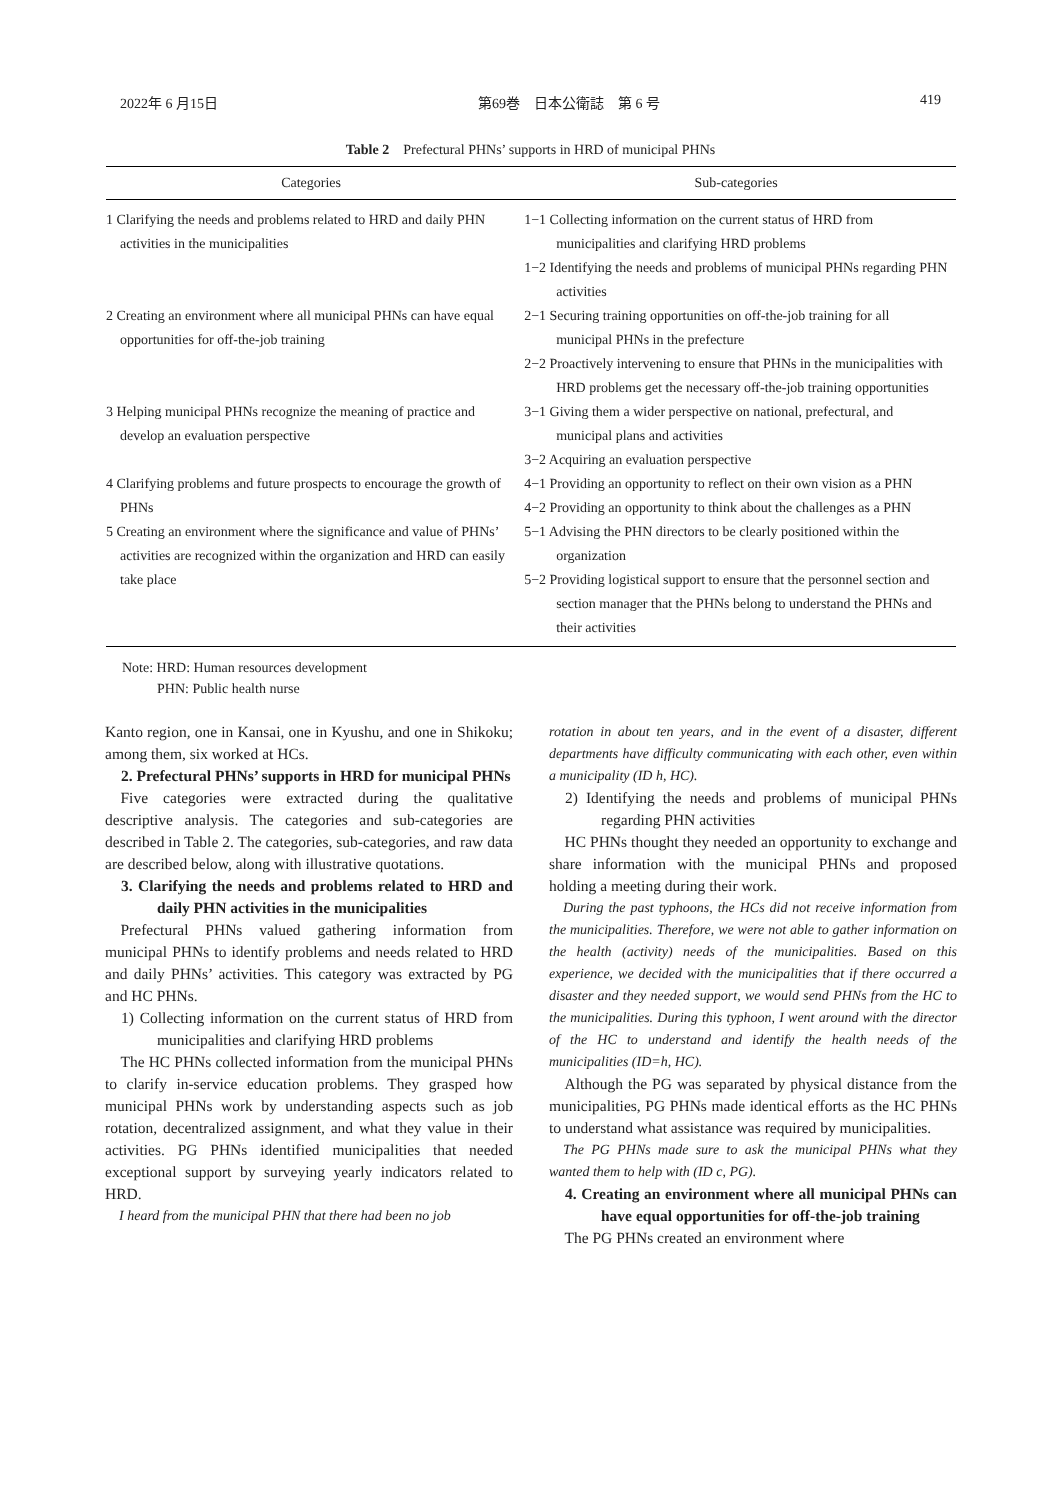2022年 6 月15日 第69巻　日本公衛誌　第 6 号 419
Table 2　Prefectural PHNs’ supports in HRD of municipal PHNs
| Categories | Sub-categories |
| --- | --- |
| 1 Clarifying the needs and problems related to HRD and daily PHN activities in the municipalities | 1−1 Collecting information on the current status of HRD from municipalities and clarifying HRD problems 1−2 Identifying the needs and problems of municipal PHNs regarding PHN activities |
| 2 Creating an environment where all municipal PHNs can have equal opportunities for off-the-job training | 2−1 Securing training opportunities on off-the-job training for all municipal PHNs in the prefecture 2−2 Proactively intervening to ensure that PHNs in the municipalities with HRD problems get the necessary off-the-job training opportunities |
| 3 Helping municipal PHNs recognize the meaning of practice and develop an evaluation perspective | 3−1 Giving them a wider perspective on national, prefectural, and municipal plans and activities 3−2 Acquiring an evaluation perspective |
| 4 Clarifying problems and future prospects to encourage the growth of PHNs | 4−1 Providing an opportunity to reflect on their own vision as a PHN 4−2 Providing an opportunity to think about the challenges as a PHN |
| 5 Creating an environment where the significance and value of PHNs’ activities are recognized within the organization and HRD can easily take place | 5−1 Advising the PHN directors to be clearly positioned within the organization 5−2 Providing logistical support to ensure that the personnel section and section manager that the PHNs belong to understand the PHNs and their activities |
Note: HRD: Human resources development
PHN: Public health nurse
Kanto region, one in Kansai, one in Kyushu, and one in Shikoku; among them, six worked at HCs.
2. Prefectural PHNs’ supports in HRD for municipal PHNs
Five categories were extracted during the qualitative descriptive analysis. The categories and sub-categories are described in Table 2. The categories, sub-categories, and raw data are described below, along with illustrative quotations.
3. Clarifying the needs and problems related to HRD and daily PHN activities in the municipalities
Prefectural PHNs valued gathering information from municipal PHNs to identify problems and needs related to HRD and daily PHNs’ activities. This category was extracted by PG and HC PHNs.
1) Collecting information on the current status of HRD from municipalities and clarifying HRD problems
The HC PHNs collected information from the municipal PHNs to clarify in-service education problems. They grasped how municipal PHNs work by understanding aspects such as job rotation, decentralized assignment, and what they value in their activities. PG PHNs identified municipalities that needed exceptional support by surveying yearly indicators related to HRD.
I heard from the municipal PHN that there had been no job
rotation in about ten years, and in the event of a disaster, different departments have difficulty communicating with each other, even within a municipality (ID h, HC).
2) Identifying the needs and problems of municipal PHNs regarding PHN activities
HC PHNs thought they needed an opportunity to exchange and share information with the municipal PHNs and proposed holding a meeting during their work.
During the past typhoons, the HCs did not receive information from the municipalities. Therefore, we were not able to gather information on the health (activity) needs of the municipalities. Based on this experience, we decided with the municipalities that if there occurred a disaster and they needed support, we would send PHNs from the HC to the municipalities. During this typhoon, I went around with the director of the HC to understand and identify the health needs of the municipalities (ID=h, HC).
Although the PG was separated by physical distance from the municipalities, PG PHNs made identical efforts as the HC PHNs to understand what assistance was required by municipalities.
The PG PHNs made sure to ask the municipal PHNs what they wanted them to help with (ID c, PG).
4. Creating an environment where all municipal PHNs can have equal opportunities for off-the-job training
The PG PHNs created an environment where